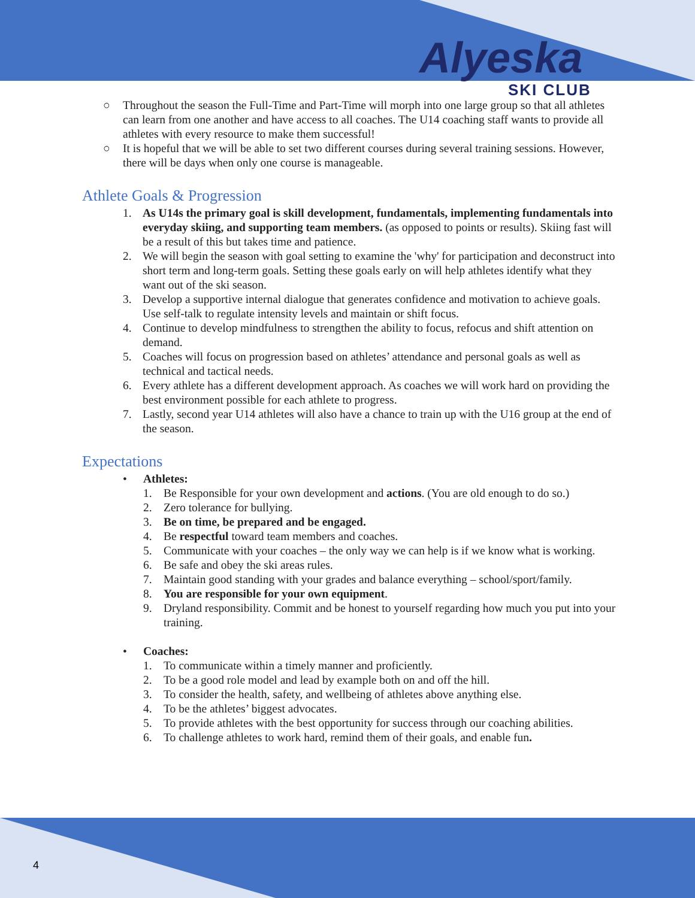Alyeska
SKI CLUB
○ Throughout the season the Full-Time and Part-Time will morph into one large group so that all athletes can learn from one another and have access to all coaches. The U14 coaching staff wants to provide all athletes with every resource to make them successful!
○ It is hopeful that we will be able to set two different courses during several training sessions. However, there will be days when only one course is manageable.
Athlete Goals & Progression
1. As U14s the primary goal is skill development, fundamentals, implementing fundamentals into everyday skiing, and supporting team members. (as opposed to points or results). Skiing fast will be a result of this but takes time and patience.
2. We will begin the season with goal setting to examine the 'why' for participation and deconstruct into short term and long-term goals. Setting these goals early on will help athletes identify what they want out of the ski season.
3. Develop a supportive internal dialogue that generates confidence and motivation to achieve goals. Use self-talk to regulate intensity levels and maintain or shift focus.
4. Continue to develop mindfulness to strengthen the ability to focus, refocus and shift attention on demand.
5. Coaches will focus on progression based on athletes’ attendance and personal goals as well as technical and tactical needs.
6. Every athlete has a different development approach. As coaches we will work hard on providing the best environment possible for each athlete to progress.
7. Lastly, second year U14 athletes will also have a chance to train up with the U16 group at the end of the season.
Expectations
• Athletes:
1. Be Responsible for your own development and actions. (You are old enough to do so.)
2. Zero tolerance for bullying.
3. Be on time, be prepared and be engaged.
4. Be respectful toward team members and coaches.
5. Communicate with your coaches – the only way we can help is if we know what is working.
6. Be safe and obey the ski areas rules.
7. Maintain good standing with your grades and balance everything – school/sport/family.
8. You are responsible for your own equipment.
9. Dryland responsibility. Commit and be honest to yourself regarding how much you put into your training.
• Coaches:
1. To communicate within a timely manner and proficiently.
2. To be a good role model and lead by example both on and off the hill.
3. To consider the health, safety, and wellbeing of athletes above anything else.
4. To be the athletes’ biggest advocates.
5. To provide athletes with the best opportunity for success through our coaching abilities.
6. To challenge athletes to work hard, remind them of their goals, and enable fun.
4